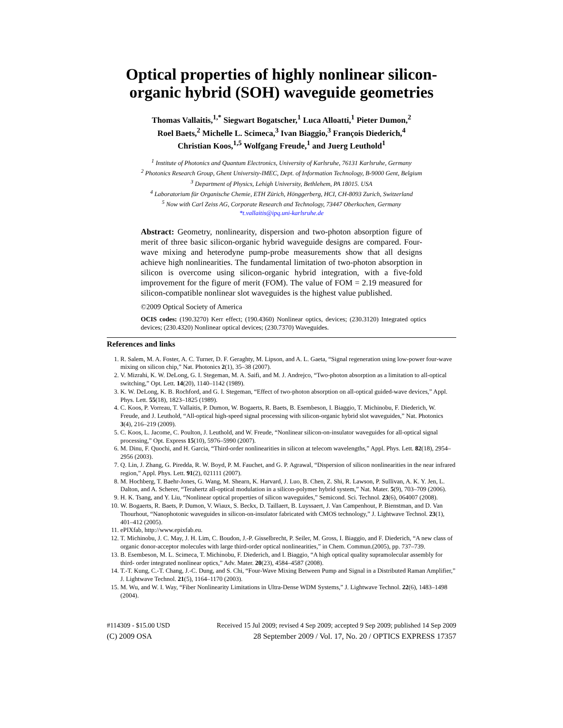Optical properties of highly nonlinear silicon-organic hybrid (SOH) waveguide geometries
Thomas Vallaitis,<sup>1,*</sup> Siegwart Bogatscher,<sup>1</sup> Luca Alloatti,<sup>1</sup> Pieter Dumon,<sup>2</sup>
Roel Baets,<sup>2</sup> Michelle L. Scimeca,<sup>3</sup> Ivan Biaggio,<sup>3</sup> François Diederich,<sup>4</sup>
Christian Koos,<sup>1,5</sup> Wolfgang Freude,<sup>1</sup> and Juerg Leuthold<sup>1</sup>
<sup>1</sup> Institute of Photonics and Quantum Electronics, University of Karlsruhe, 76131 Karlsruhe, Germany
<sup>2</sup> Photonics Research Group, Ghent University-IMEC, Dept. of Information Technology, B-9000 Gent, Belgium
<sup>3</sup> Department of Physics, Lehigh University, Bethlehem, PA 18015. USA
<sup>4</sup> Laboratorium für Organische Chemie, ETH Zürich, Hönggerberg, HCI, CH-8093 Zurich, Switzerland
<sup>5</sup> Now with Carl Zeiss AG, Corporate Research and Technology, 73447 Oberkochen, Germany
*t.vallaitis@ipq.uni-karlsruhe.de
Abstract: Geometry, nonlinearity, dispersion and two-photon absorption figure of merit of three basic silicon-organic hybrid waveguide designs are compared. Four-wave mixing and heterodyne pump-probe measurements show that all designs achieve high nonlinearities. The fundamental limitation of two-photon absorption in silicon is overcome using silicon-organic hybrid integration, with a five-fold improvement for the figure of merit (FOM). The value of FOM = 2.19 measured for silicon-compatible nonlinear slot waveguides is the highest value published.
©2009 Optical Society of America
OCIS codes: (190.3270) Kerr effect; (190.4360) Nonlinear optics, devices; (230.3120) Integrated optics devices; (230.4320) Nonlinear optical devices; (230.7370) Waveguides.
References and links
1. R. Salem, M. A. Foster, A. C. Turner, D. F. Geraghty, M. Lipson, and A. L. Gaeta, “Signal regeneration using low-power four-wave mixing on silicon chip,” Nat. Photonics 2(1), 35–38 (2007).
2. V. Mizrahi, K. W. DeLong, G. I. Stegeman, M. A. Saifi, and M. J. Andrejco, “Two-photon absorption as a limitation to all-optical switching,” Opt. Lett. 14(20), 1140–1142 (1989).
3. K. W. DeLong, K. B. Rochford, and G. I. Stegeman, “Effect of two-photon absorption on all-optical guided-wave devices,” Appl. Phys. Lett. 55(18), 1823–1825 (1989).
4. C. Koos, P. Vorreau, T. Vallaitis, P. Dumon, W. Bogaerts, R. Baets, B. Esembeson, I. Biaggio, T. Michinobu, F. Diederich, W. Freude, and J. Leuthold, “All-optical high-speed signal processing with silicon-organic hybrid slot waveguides,” Nat. Photonics 3(4), 216–219 (2009).
5. C. Koos, L. Jacome, C. Poulton, J. Leuthold, and W. Freude, “Nonlinear silicon-on-insulator waveguides for all-optical signal processing,” Opt. Express 15(10), 5976–5990 (2007).
6. M. Dinu, F. Quochi, and H. Garcia, “Third-order nonlinearities in silicon at telecom wavelengths,” Appl. Phys. Lett. 82(18), 2954–2956 (2003).
7. Q. Lin, J. Zhang, G. Piredda, R. W. Boyd, P. M. Fauchet, and G. P. Agrawal, “Dispersion of silicon nonlinearities in the near infrared region,” Appl. Phys. Lett. 91(2), 021111 (2007).
8. M. Hochberg, T. Baehr-Jones, G. Wang, M. Shearn, K. Harvard, J. Luo, B. Chen, Z. Shi, R. Lawson, P. Sullivan, A. K. Y. Jen, L. Dalton, and A. Scherer, “Terahertz all-optical modulation in a silicon-polymer hybrid system,” Nat. Mater. 5(9), 703–709 (2006).
9. H. K. Tsang, and Y. Liu, “Nonlinear optical properties of silicon waveguides,” Semicond. Sci. Technol. 23(6), 064007 (2008).
10. W. Bogaerts, R. Baets, P. Dumon, V. Wiaux, S. Beckx, D. Taillaert, B. Luyssaert, J. Van Campenhout, P. Bienstman, and D. Van Thourhout, “Nanophotonic waveguides in silicon-on-insulator fabricated with CMOS technology,” J. Lightwave Technol. 23(1), 401–412 (2005).
11. ePIXfab, http://www.epixfab.eu.
12. T. Michinobu, J. C. May, J. H. Lim, C. Boudon, J.-P. Gisselbrecht, P. Seiler, M. Gross, I. Biaggio, and F. Diederich, “A new class of organic donor-acceptor molecules with large third-order optical nonlinearities,” in Chem. Commun.(2005), pp. 737–739.
13. B. Esembeson, M. L. Scimeca, T. Michinobu, F. Diederich, and I. Biaggio, “A high optical quality supramolecular assembly for third- order integrated nonlinear optics,” Adv. Mater. 20(23), 4584–4587 (2008).
14. T.-T. Kung, C.-T. Chang, J.-C. Dung, and S. Chi, “Four-Wave Mixing Between Pump and Signal in a Distributed Raman Amplifier,” J. Lightwave Technol. 21(5), 1164–1170 (2003).
15. M. Wu, and W. I. Way, “Fiber Nonlinearity Limitations in Ultra-Dense WDM Systems,” J. Lightwave Technol. 22(6), 1483–1498 (2004).
#114309 - $15.00 USD Received 15 Jul 2009; revised 4 Sep 2009; accepted 9 Sep 2009; published 14 Sep 2009
(C) 2009 OSA 28 September 2009 / Vol. 17, No. 20 / OPTICS EXPRESS 17357